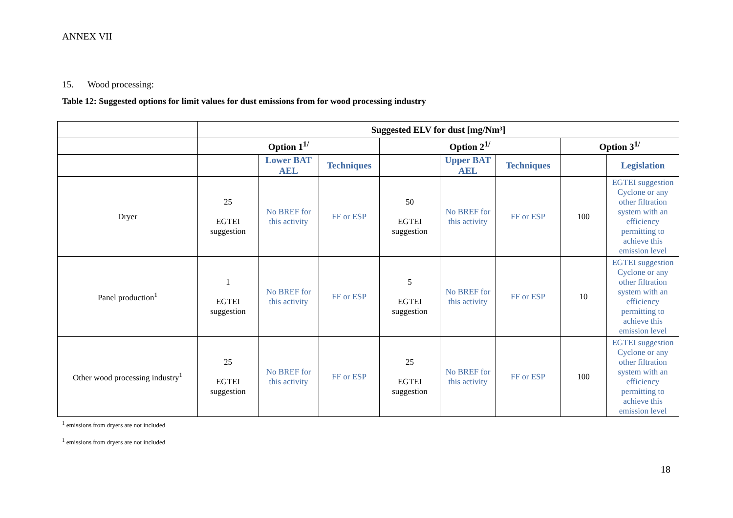ANNEX VII
15. Wood processing:
Table 12: Suggested options for limit values for dust emissions from for wood processing industry
| | Suggested ELV for dust [mg/Nm³] | | | | | | | |
| --- | --- | --- | --- | --- | --- | --- | --- | --- |
| | Option 1<sup>1/</sup> | | | Option 2<sup>1/</sup> | | | Option 3<sup>1/</sup> | |
| | | Lower BAT AEL | Techniques | | Upper BAT AEL | Techniques | | Legislation |
| Dryer | 25 EGTEI suggestion | No BREF for this activity | FF or ESP | 50 EGTEI suggestion | No BREF for this activity | FF or ESP | 100 | EGTEI suggestion Cyclone or any other filtration system with an efficiency permitting to achieve this emission level |
| Panel production<sup>1</sup> | 1 EGTEI suggestion | No BREF for this activity | FF or ESP | 5 EGTEI suggestion | No BREF for this activity | FF or ESP | 10 | EGTEI suggestion Cyclone or any other filtration system with an efficiency permitting to achieve this emission level |
| Other wood processing industry<sup>1</sup> | 25 EGTEI suggestion | No BREF for this activity | FF or ESP | 25 EGTEI suggestion | No BREF for this activity | FF or ESP | 100 | EGTEI suggestion Cyclone or any other filtration system with an efficiency permitting to achieve this emission level |
<sup>1</sup> emissions from dryers are not included
<sup>1</sup> emissions from dryers are not included
18